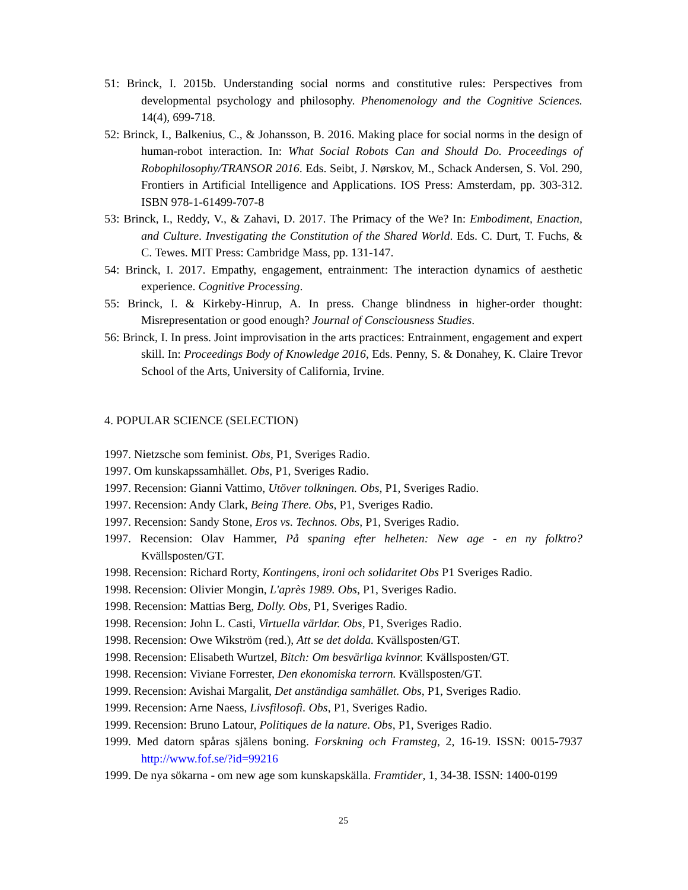51: Brinck, I. 2015b. Understanding social norms and constitutive rules: Perspectives from developmental psychology and philosophy. Phenomenology and the Cognitive Sciences. 14(4), 699-718.
52: Brinck, I., Balkenius, C., & Johansson, B. 2016. Making place for social norms in the design of human-robot interaction. In: What Social Robots Can and Should Do. Proceedings of Robophilosophy/TRANSOR 2016. Eds. Seibt, J. Nørskov, M., Schack Andersen, S. Vol. 290, Frontiers in Artificial Intelligence and Applications. IOS Press: Amsterdam, pp. 303-312. ISBN 978-1-61499-707-8
53: Brinck, I., Reddy, V., & Zahavi, D. 2017. The Primacy of the We? In: Embodiment, Enaction, and Culture. Investigating the Constitution of the Shared World. Eds. C. Durt, T. Fuchs, & C. Tewes. MIT Press: Cambridge Mass, pp. 131-147.
54: Brinck, I. 2017. Empathy, engagement, entrainment: The interaction dynamics of aesthetic experience. Cognitive Processing.
55: Brinck, I. & Kirkeby-Hinrup, A. In press. Change blindness in higher-order thought: Misrepresentation or good enough? Journal of Consciousness Studies.
56: Brinck, I. In press. Joint improvisation in the arts practices: Entrainment, engagement and expert skill. In: Proceedings Body of Knowledge 2016, Eds. Penny, S. & Donahey, K. Claire Trevor School of the Arts, University of California, Irvine.
4. POPULAR SCIENCE (SELECTION)
1997. Nietzsche som feminist. Obs, P1, Sveriges Radio.
1997. Om kunskapssamhället. Obs, P1, Sveriges Radio.
1997. Recension: Gianni Vattimo, Utöver tolkningen. Obs, P1, Sveriges Radio.
1997. Recension: Andy Clark, Being There. Obs, P1, Sveriges Radio.
1997. Recension: Sandy Stone, Eros vs. Technos. Obs, P1, Sveriges Radio.
1997. Recension: Olav Hammer, På spaning efter helheten: New age - en ny folktro? Kvällsposten/GT.
1998. Recension: Richard Rorty, Kontingens, ironi och solidaritet Obs P1 Sveriges Radio.
1998. Recension: Olivier Mongin, L'après 1989. Obs, P1, Sveriges Radio.
1998. Recension: Mattias Berg, Dolly. Obs, P1, Sveriges Radio.
1998. Recension: John L. Casti, Virtuella världar. Obs, P1, Sveriges Radio.
1998. Recension: Owe Wikström (red.), Att se det dolda. Kvällsposten/GT.
1998. Recension: Elisabeth Wurtzel, Bitch: Om besvärliga kvinnor. Kvällsposten/GT.
1998. Recension: Viviane Forrester, Den ekonomiska terrorn. Kvällsposten/GT.
1999. Recension: Avishai Margalit, Det anständiga samhället. Obs, P1, Sveriges Radio.
1999. Recension: Arne Naess, Livsfilosofi. Obs, P1, Sveriges Radio.
1999. Recension: Bruno Latour, Politiques de la nature. Obs, P1, Sveriges Radio.
1999. Med datorn spåras själens boning. Forskning och Framsteg, 2, 16-19. ISSN: 0015-7937 http://www.fof.se/?id=99216
1999. De nya sökarna - om new age som kunskapskälla. Framtider, 1, 34-38. ISSN: 1400-0199
25